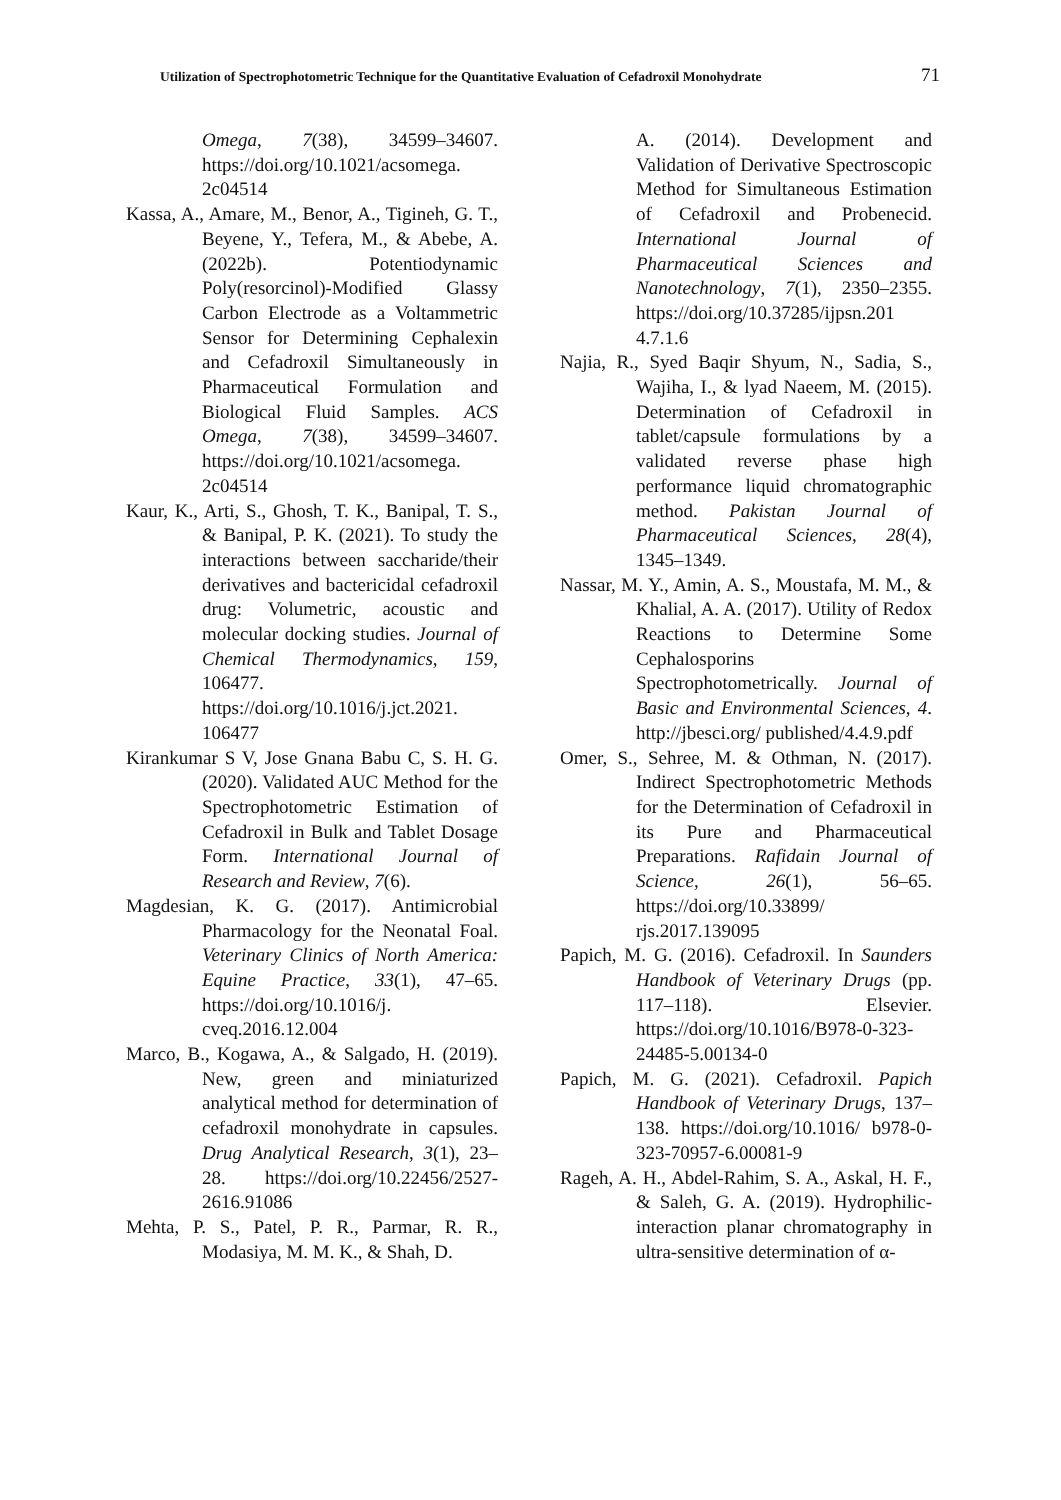Utilization of Spectrophotometric Technique for the Quantitative Evaluation of Cefadroxil Monohydrate 71
Omega, 7(38), 34599–34607. https://doi.org/10.1021/acsomega. 2c04514
Kassa, A., Amare, M., Benor, A., Tigineh, G. T., Beyene, Y., Tefera, M., & Abebe, A. (2022b). Potentiodynamic Poly(resorcinol)-Modified Glassy Carbon Electrode as a Voltammetric Sensor for Determining Cephalexin and Cefadroxil Simultaneously in Pharmaceutical Formulation and Biological Fluid Samples. ACS Omega, 7(38), 34599–34607. https://doi.org/10.1021/acsomega. 2c04514
Kaur, K., Arti, S., Ghosh, T. K., Banipal, T. S., & Banipal, P. K. (2021). To study the interactions between saccharide/their derivatives and bactericidal cefadroxil drug: Volumetric, acoustic and molecular docking studies. Journal of Chemical Thermodynamics, 159, 106477. https://doi.org/10.1016/j.jct.2021. 106477
Kirankumar S V, Jose Gnana Babu C, S. H. G. (2020). Validated AUC Method for the Spectrophotometric Estimation of Cefadroxil in Bulk and Tablet Dosage Form. International Journal of Research and Review, 7(6).
Magdesian, K. G. (2017). Antimicrobial Pharmacology for the Neonatal Foal. Veterinary Clinics of North America: Equine Practice, 33(1), 47–65. https://doi.org/10.1016/j. cveq.2016.12.004
Marco, B., Kogawa, A., & Salgado, H. (2019). New, green and miniaturized analytical method for determination of cefadroxil monohydrate in capsules. Drug Analytical Research, 3(1), 23–28. https://doi.org/10.22456/2527-2616.91086
Mehta, P. S., Patel, P. R., Parmar, R. R., Modasiya, M. M. K., & Shah, D.
A. (2014). Development and Validation of Derivative Spectroscopic Method for Simultaneous Estimation of Cefadroxil and Probenecid. International Journal of Pharmaceutical Sciences and Nanotechnology, 7(1), 2350–2355. https://doi.org/10.37285/ijpsn.201 4.7.1.6
Najia, R., Syed Baqir Shyum, N., Sadia, S., Wajiha, I., & lyad Naeem, M. (2015). Determination of Cefadroxil in tablet/capsule formulations by a validated reverse phase high performance liquid chromatographic method. Pakistan Journal of Pharmaceutical Sciences, 28(4), 1345–1349.
Nassar, M. Y., Amin, A. S., Moustafa, M. M., & Khalial, A. A. (2017). Utility of Redox Reactions to Determine Some Cephalosporins Spectrophotometrically. Journal of Basic and Environmental Sciences, 4. http://jbesci.org/ published/4.4.9.pdf
Omer, S., Sehree, M. & Othman, N. (2017). Indirect Spectrophotometric Methods for the Determination of Cefadroxil in its Pure and Pharmaceutical Preparations. Rafidain Journal of Science, 26(1), 56–65. https://doi.org/10.33899/ rjs.2017.139095
Papich, M. G. (2016). Cefadroxil. In Saunders Handbook of Veterinary Drugs (pp. 117–118). Elsevier. https://doi.org/10.1016/B978-0-323-24485-5.00134-0
Papich, M. G. (2021). Cefadroxil. Papich Handbook of Veterinary Drugs, 137–138. https://doi.org/10.1016/ b978-0-323-70957-6.00081-9
Rageh, A. H., Abdel-Rahim, S. A., Askal, H. F., & Saleh, G. A. (2019). Hydrophilic-interaction planar chromatography in ultra-sensitive determination of α-